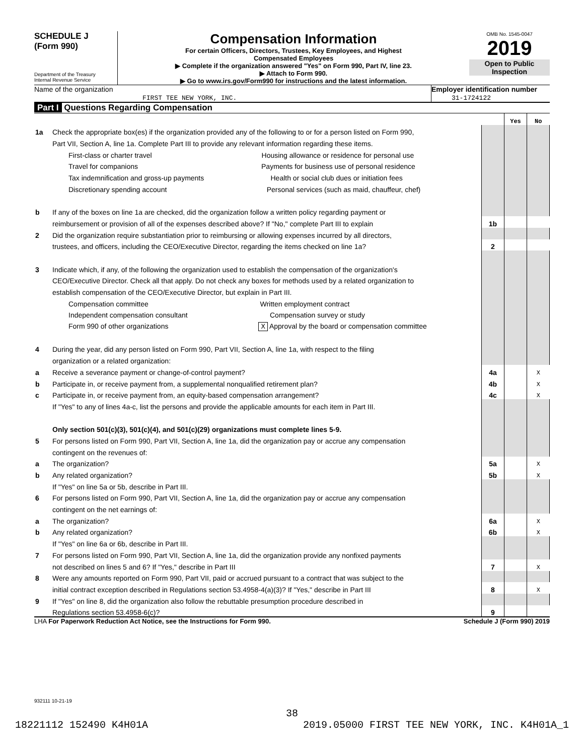SCHEDULE J
(Form 990)
Department of the Treasury
Internal Revenue Service
Compensation Information
For certain Officers, Directors, Trustees, Key Employees, and Highest
Compensated Employees
▶ Complete if the organization answered "Yes" on Form 990, Part IV, line 23.
▶ Attach to Form 990.
▶ Go to www.irs.gov/Form990 for instructions and the latest information.
OMB No. 1545-0047
2019
Open to Public
Inspection
Name of the organization
FIRST TEE NEW YORK, INC.
Employer identification number
31-1724122
Part I Questions Regarding Compensation
| | | | Yes | No |
| 1a | Check the appropriate box(es) if the organization provided any of the following to or for a person listed on Form 990, | | | |
| | Part VII, Section A, line 1a. Complete Part III to provide any relevant information regarding these items. | | | |
| | First-class or charter travel Housing allowance or residence for personal use | | | |
| | Travel for companions Payments for business use of personal residence | | | |
| | Tax indemnification and gross-up payments Health or social club dues or initiation fees | | | |
| | Discretionary spending account Personal services (such as maid, chauffeur, chef) | | | |
| b | If any of the boxes on line 1a are checked, did the organization follow a written policy regarding payment or | | | |
| | reimbursement or provision of all of the expenses described above? If "No," complete Part III to explain | 1b | | |
| 2 | Did the organization require substantiation prior to reimbursing or allowing expenses incurred by all directors, | | | |
| | trustees, and officers, including the CEO/Executive Director, regarding the items checked on line 1a? | 2 | | |
| 3 | Indicate which, if any, of the following the organization used to establish the compensation of the organization's | | | |
| | CEO/Executive Director. Check all that apply. Do not check any boxes for methods used by a related organization to | | | |
| | establish compensation of the CEO/Executive Director, but explain in Part III. | | | |
| | Compensation committee Written employment contract | | | |
| | Independent compensation consultant Compensation survey or study | | | |
| | Form 990 of other organizations X Approval by the board or compensation committee | | | |
| 4 | During the year, did any person listed on Form 990, Part VII, Section A, line 1a, with respect to the filing | | | |
| | organization or a related organization: | | | |
| a | Receive a severance payment or change-of-control payment? | 4a | | X |
| b | Participate in, or receive payment from, a supplemental nonqualified retirement plan? | 4b | | X |
| c | Participate in, or receive payment from, an equity-based compensation arrangement? | 4c | | X |
| | If "Yes" to any of lines 4a-c, list the persons and provide the applicable amounts for each item in Part III. | | | |
| | Only section 501(c)(3), 501(c)(4), and 501(c)(29) organizations must complete lines 5-9. | | | |
| 5 | For persons listed on Form 990, Part VII, Section A, line 1a, did the organization pay or accrue any compensation | | | |
| | contingent on the revenues of: | | | |
| a | The organization? | 5a | | X |
| b | Any related organization? | 5b | | X |
| | If "Yes" on line 5a or 5b, describe in Part III. | | | |
| 6 | For persons listed on Form 990, Part VII, Section A, line 1a, did the organization pay or accrue any compensation | | | |
| | contingent on the net earnings of: | | | |
| a | The organization? | 6a | | X |
| b | Any related organization? | 6b | | X |
| | If "Yes" on line 6a or 6b, describe in Part III. | | | |
| 7 | For persons listed on Form 990, Part VII, Section A, line 1a, did the organization provide any nonfixed payments | | | |
| | not described on lines 5 and 6? If "Yes," describe in Part III | 7 | | X |
| 8 | Were any amounts reported on Form 990, Part VII, paid or accrued pursuant to a contract that was subject to the | | | |
| | initial contract exception described in Regulations section 53.4958-4(a)(3)? If "Yes," describe in Part III | 8 | | X |
| 9 | If "Yes" on line 8, did the organization also follow the rebuttable presumption procedure described in | | | |
| | Regulations section 53.4958-6(c)? | 9 | | |
LHA For Paperwork Reduction Act Notice, see the Instructions for Form 990. Schedule J (Form 990) 2019
932111 10-21-19
38
18221112 152490 K4H01A 2019.05000 FIRST TEE NEW YORK, INC. K4H01A_1